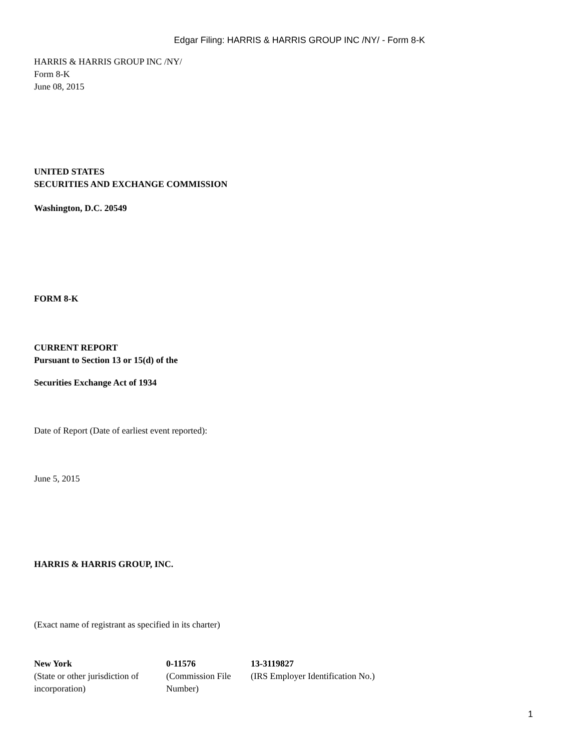Edgar Filing: HARRIS & HARRIS GROUP INC /NY/ - Form 8-K
HARRIS & HARRIS GROUP INC /NY/
Form 8-K
June 08, 2015
UNITED STATES
SECURITIES AND EXCHANGE COMMISSION
Washington, D.C. 20549
FORM 8-K
CURRENT REPORT
Pursuant to Section 13 or 15(d) of the
Securities Exchange Act of 1934
Date of Report (Date of earliest event reported):
June 5, 2015
HARRIS & HARRIS GROUP, INC.
(Exact name of registrant as specified in its charter)
| New York | 0-11576 | 13-3119827 |
| (State or other jurisdiction of incorporation) | (Commission File Number) | (IRS Employer Identification No.) |
1